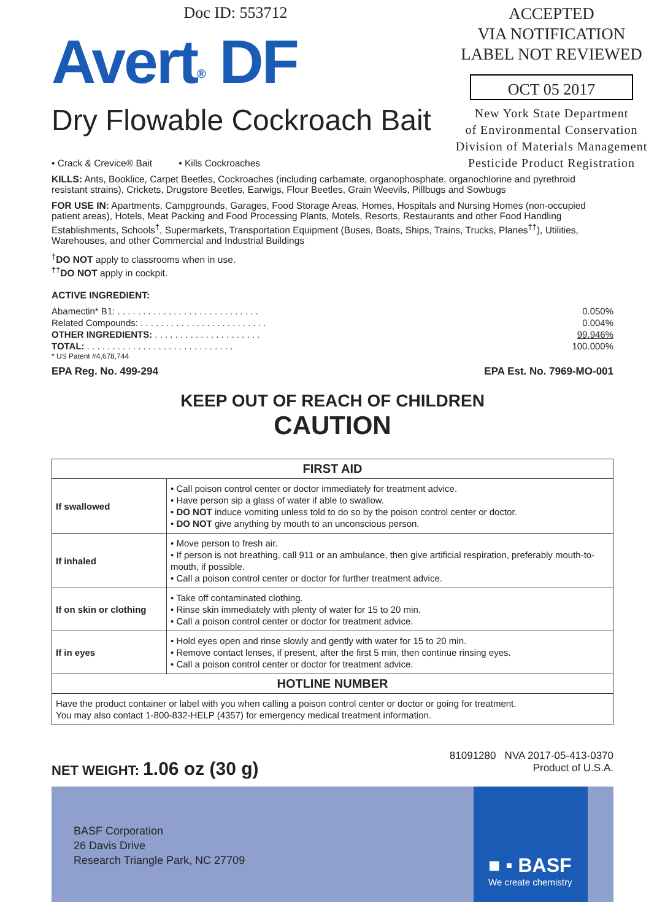Doc ID: 553712
Avert<sup>®</sup> DF
Dry Flowable Cockroach Bait
ACCEPTED
VIA NOTIFICATION
LABEL NOT REVIEWED
OCT 05 2017
New York State Department
of Environmental Conservation
Division of Materials Management
Pesticide Product Registration
• Crack & Crevice® Bait • Kills Cockroaches
KILLS: Ants, Booklice, Carpet Beetles, Cockroaches (including carbamate, organophosphate, organochlorine and pyrethroid resistant strains), Crickets, Drugstore Beetles, Earwigs, Flour Beetles, Grain Weevils, Pillbugs and Sowbugs
FOR USE IN: Apartments, Campgrounds, Garages, Food Storage Areas, Homes, Hospitals and Nursing Homes (non-occupied patient areas), Hotels, Meat Packing and Food Processing Plants, Motels, Resorts, Restaurants and other Food Handling Establishments, Schools<sup>†</sup>, Supermarkets, Transportation Equipment (Buses, Boats, Ships, Trains, Trucks, Planes<sup>††</sup>), Utilities, Warehouses, and other Commercial and Industrial Buildings
<sup>†</sup> DO NOT apply to classrooms when in use.
<sup>††</sup> DO NOT apply in cockpit.
ACTIVE INGREDIENT:
| Abamectin* B1: . . . . . . . . . . . . . . . . . . . . . . . . . . . . | 0.050% |
| Related Compounds: . . . . . . . . . . . . . . . . . . . . . . . . . | 0.004% |
| OTHER INGREDIENTS: . . . . . . . . . . . . . . . . . . . . . | 99.946% |
| TOTAL: . . . . . . . . . . . . . . . . . . . . . . . . . . . . . | 100.000% |
* US Patent #4,678,744
EPA Reg. No. 499-294 EPA Est. No. 7969-MO-001
KEEP OUT OF REACH OF CHILDREN
CAUTION
| FIRST AID | |
| --- | --- |
| If swallowed | • Call poison control center or doctor immediately for treatment advice. • Have person sip a glass of water if able to swallow. • DO NOT induce vomiting unless told to do so by the poison control center or doctor. • DO NOT give anything by mouth to an unconscious person. |
| If inhaled | • Move person to fresh air. • If person is not breathing, call 911 or an ambulance, then give artificial respiration, preferably mouth-to-mouth, if possible. • Call a poison control center or doctor for further treatment advice. |
| If on skin or clothing | • Take off contaminated clothing. • Rinse skin immediately with plenty of water for 15 to 20 min. • Call a poison control center or doctor for treatment advice. |
| If in eyes | • Hold eyes open and rinse slowly and gently with water for 15 to 20 min. • Remove contact lenses, if present, after the first 5 min, then continue rinsing eyes. • Call a poison control center or doctor for treatment advice. |
| HOTLINE NUMBER | |
| Have the product container or label with you when calling a poison control center or doctor or going for treatment. You may also contact 1-800-832-HELP (4357) for emergency medical treatment information. | |
NET WEIGHT: 1.06 oz (30 g)
81091280 NVA 2017-05-413-0370
Product of U.S.A.
BASF Corporation
26 Davis Drive
Research Triangle Park, NC 27709
■ ▪ BASF
We create chemistry